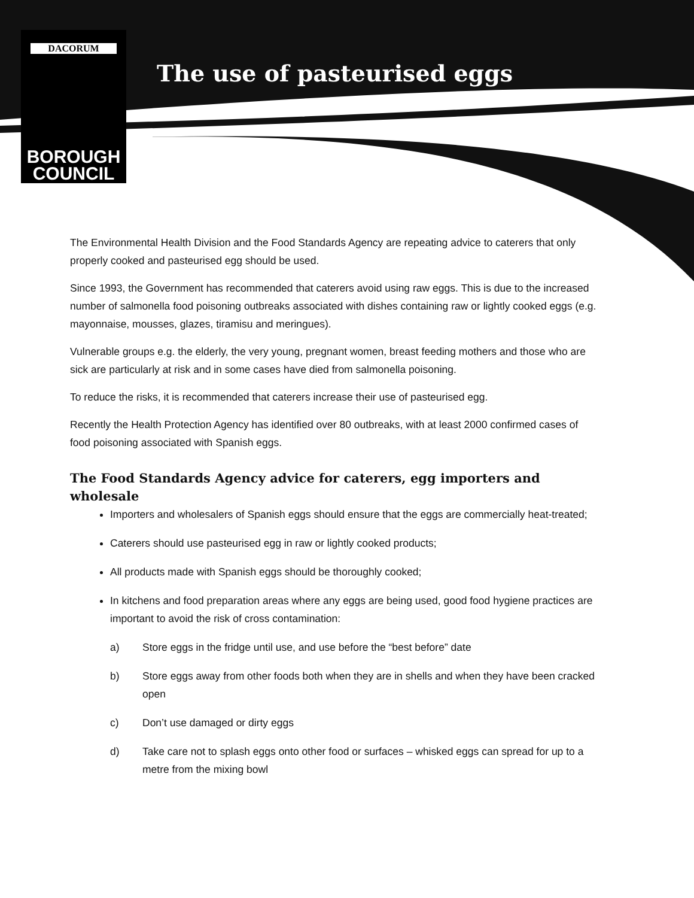DACORUM
BOROUGH
COUNCIL
The use of pasteurised eggs
The Environmental Health Division and the Food Standards Agency are repeating advice to caterers that only properly cooked and pasteurised egg should be used.
Since 1993, the Government has recommended that caterers avoid using raw eggs. This is due to the increased number of salmonella food poisoning outbreaks associated with dishes containing raw or lightly cooked eggs (e.g. mayonnaise, mousses, glazes, tiramisu and meringues).
Vulnerable groups e.g. the elderly, the very young, pregnant women, breast feeding mothers and those who are sick are particularly at risk and in some cases have died from salmonella poisoning.
To reduce the risks, it is recommended that caterers increase their use of pasteurised egg.
Recently the Health Protection Agency has identified over 80 outbreaks, with at least 2000 confirmed cases of food poisoning associated with Spanish eggs.
The Food Standards Agency advice for caterers, egg importers and wholesale
Importers and wholesalers of Spanish eggs should ensure that the eggs are commercially heat-treated;
Caterers should use pasteurised egg in raw or lightly cooked products;
All products made with Spanish eggs should be thoroughly cooked;
In kitchens and food preparation areas where any eggs are being used, good food hygiene practices are important to avoid the risk of cross contamination:
a) Store eggs in the fridge until use, and use before the “best before” date
b) Store eggs away from other foods both when they are in shells and when they have been cracked open
c) Don’t use damaged or dirty eggs
d) Take care not to splash eggs onto other food or surfaces – whisked eggs can spread for up to a metre from the mixing bowl